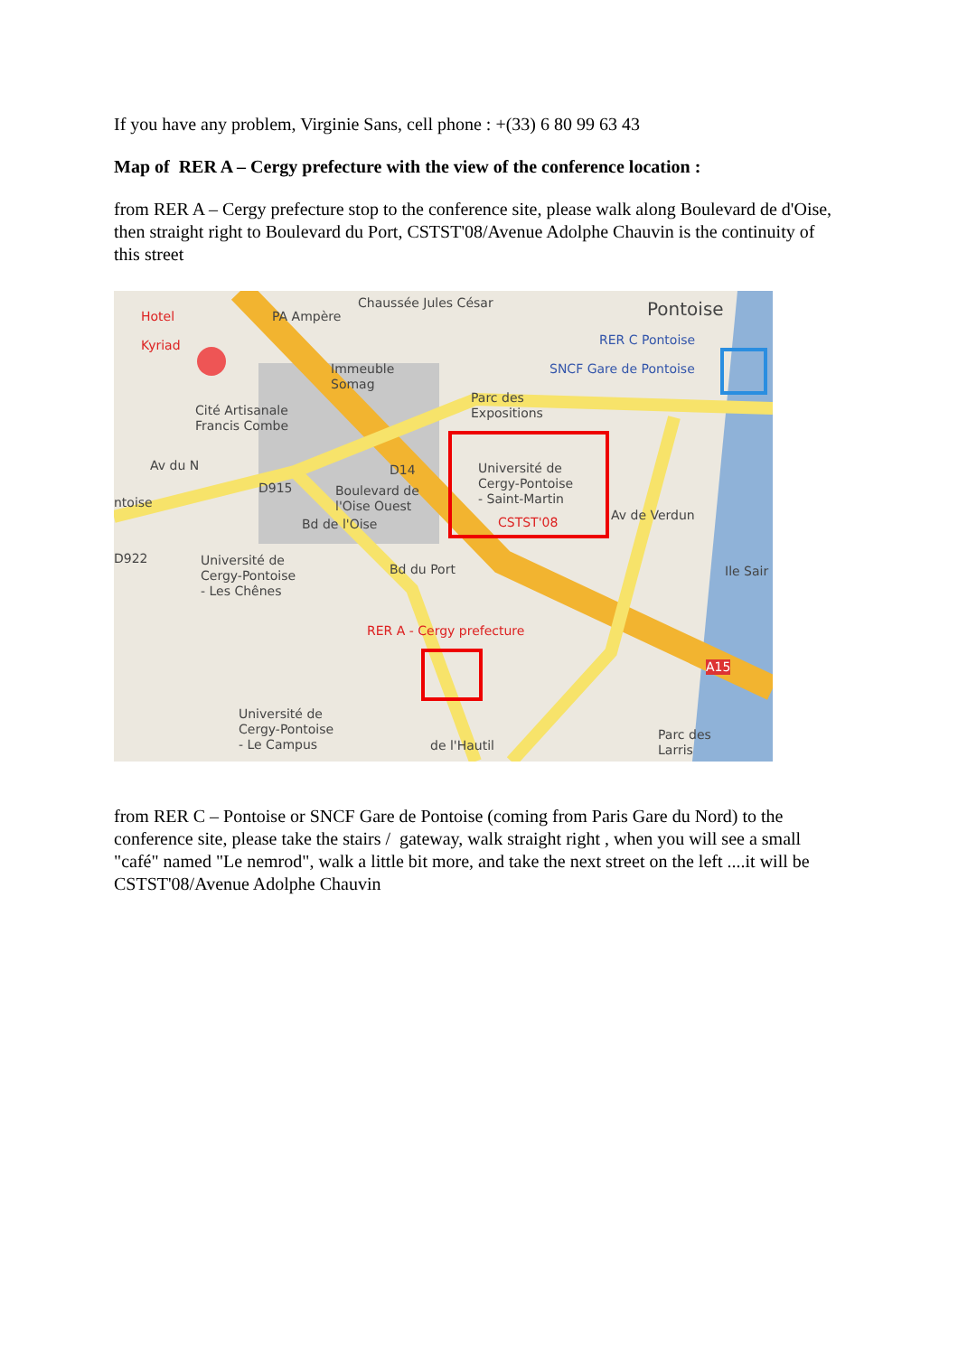If you have any problem, Virginie Sans, cell phone : +(33) 6 80 99 63 43
Map of RER A – Cergy prefecture with the view of the conference location :
from RER A – Cergy prefecture stop to the conference site, please walk along Boulevard de d'Oise, then straight right to Boulevard du Port, CSTST'08/Avenue Adolphe Chauvin is the continuity of this street
Hotel
Kyriad
PA Ampère
Chaussée Jules César Pontoise
RER C Pontoise
SNCF Gare de Pontoise
Immeuble
Somag
Parc des
Expositions
Cité Artisanale
Francis Combe
Av du N
D915
D14
Boulevard de
l'Oise Ouest
Université de
Cergy-Pontoise
- Saint-Martin
CSTST'08
ntoise
D922
Bd de l'Oise
Bd du Port
Av de Verdun
Ile Sair
Université de
Cergy-Pontoise
- Les Chênes
RER A - Cergy prefecture
A15
Université de
Cergy-Pontoise
- Le Campus
de l'Hautil
Parc des
Larris
from RER C – Pontoise or SNCF Gare de Pontoise (coming from Paris Gare du Nord) to the conference site, please take the stairs / gateway, walk straight right , when you will see a small "café" named "Le nemrod", walk a little bit more, and take the next street on the left ....it will be CSTST'08/Avenue Adolphe Chauvin